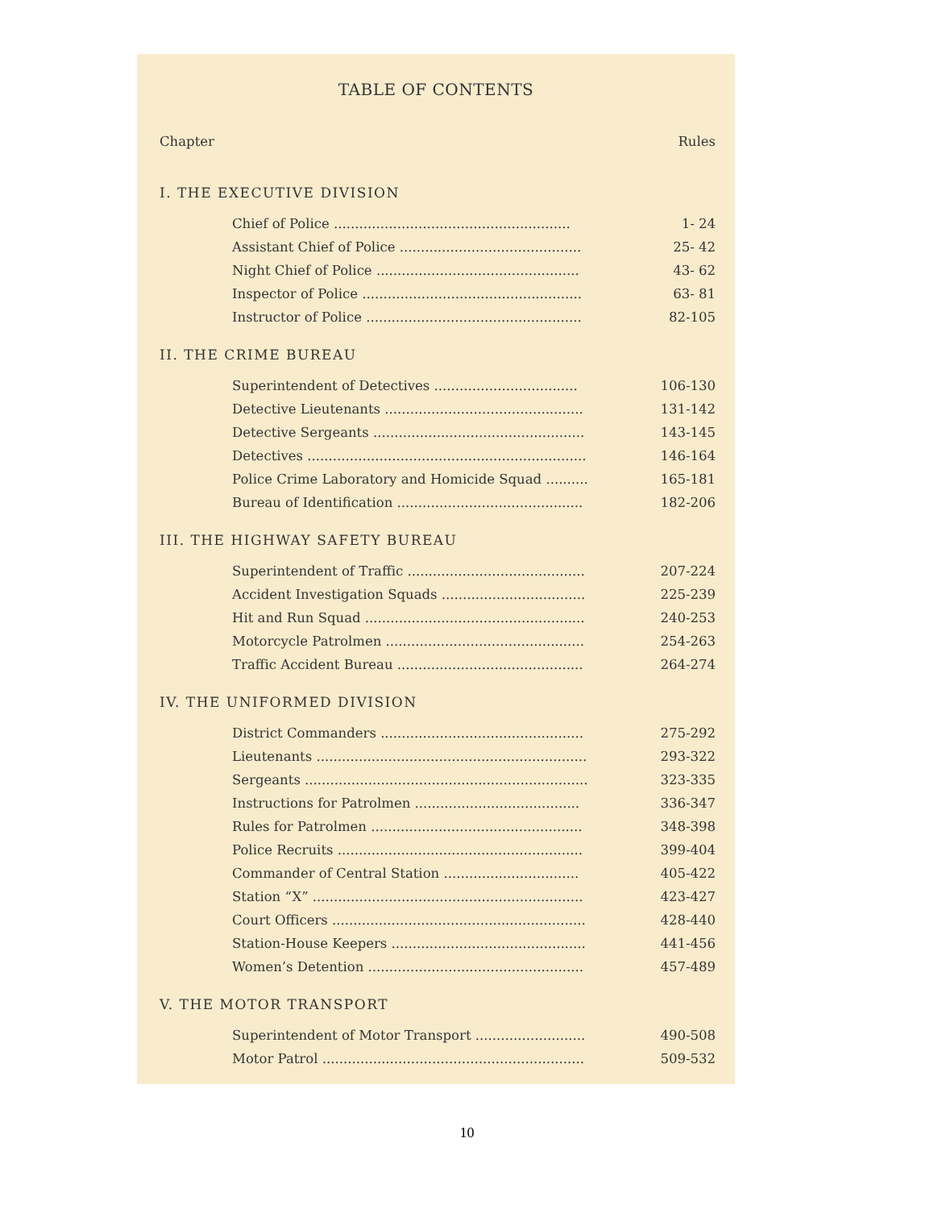TABLE OF CONTENTS
| Chapter | Rules |
| I. THE EXECUTIVE DIVISION | |
| Chief of Police ........................................................ | 1- 24 |
| Assistant Chief of Police ........................................... | 25- 42 |
| Night Chief of Police ................................................ | 43- 62 |
| Inspector of Police .................................................... | 63- 81 |
| Instructor of Police ................................................... | 82-105 |
| II. THE CRIME BUREAU | |
| Superintendent of Detectives .................................. | 106-130 |
| Detective Lieutenants ............................................... | 131-142 |
| Detective Sergeants .................................................. | 143-145 |
| Detectives .................................................................. | 146-164 |
| Police Crime Laboratory and Homicide Squad .......... | 165-181 |
| Bureau of Identification ............................................ | 182-206 |
| III. THE HIGHWAY SAFETY BUREAU | |
| Superintendent of Traffic .......................................... | 207-224 |
| Accident Investigation Squads .................................. | 225-239 |
| Hit and Run Squad .................................................... | 240-253 |
| Motorcycle Patrolmen ............................................... | 254-263 |
| Traffic Accident Bureau ............................................ | 264-274 |
| IV. THE UNIFORMED DIVISION | |
| District Commanders ................................................ | 275-292 |
| Lieutenants ................................................................ | 293-322 |
| Sergeants ................................................................... | 323-335 |
| Instructions for Patrolmen ....................................... | 336-347 |
| Rules for Patrolmen .................................................. | 348-398 |
| Police Recruits .......................................................... | 399-404 |
| Commander of Central Station ................................ | 405-422 |
| Station “X” ................................................................ | 423-427 |
| Court Officers ............................................................ | 428-440 |
| Station-House Keepers .............................................. | 441-456 |
| Women’s Detention ................................................... | 457-489 |
| V. THE MOTOR TRANSPORT | |
| Superintendent of Motor Transport .......................... | 490-508 |
| Motor Patrol .............................................................. | 509-532 |
10